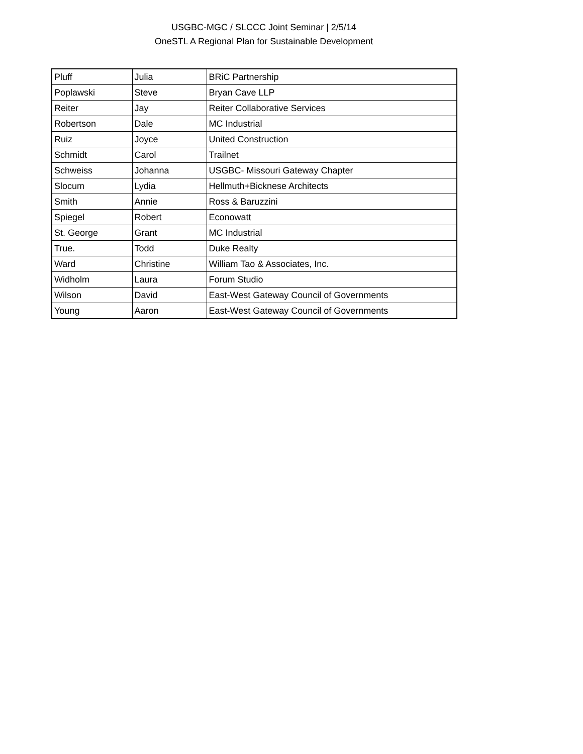USGBC-MGC / SLCCC Joint Seminar | 2/5/14
OneSTL A Regional Plan for Sustainable Development
| Pluff | Julia | BRiC Partnership |
| Poplawski | Steve | Bryan Cave LLP |
| Reiter | Jay | Reiter Collaborative Services |
| Robertson | Dale | MC Industrial |
| Ruiz | Joyce | United Construction |
| Schmidt | Carol | Trailnet |
| Schweiss | Johanna | USGBC- Missouri Gateway Chapter |
| Slocum | Lydia | Hellmuth+Bicknese Architects |
| Smith | Annie | Ross & Baruzzini |
| Spiegel | Robert | Econowatt |
| St. George | Grant | MC Industrial |
| True. | Todd | Duke Realty |
| Ward | Christine | William Tao & Associates, Inc. |
| Widholm | Laura | Forum Studio |
| Wilson | David | East-West Gateway Council of Governments |
| Young | Aaron | East-West Gateway Council of Governments |